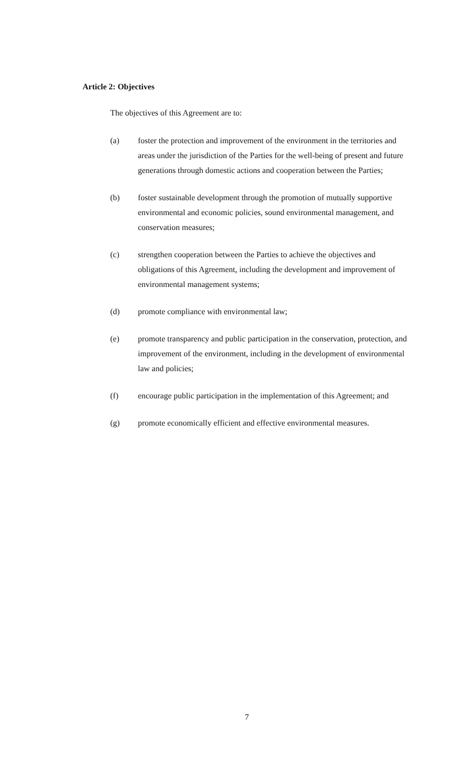Article 2: Objectives
The objectives of this Agreement are to:
(a) foster the protection and improvement of the environment in the territories and areas under the jurisdiction of the Parties for the well-being of present and future generations through domestic actions and cooperation between the Parties;
(b) foster sustainable development through the promotion of mutually supportive environmental and economic policies, sound environmental management, and conservation measures;
(c) strengthen cooperation between the Parties to achieve the objectives and obligations of this Agreement, including the development and improvement of environmental management systems;
(d) promote compliance with environmental law;
(e) promote transparency and public participation in the conservation, protection, and improvement of the environment, including in the development of environmental law and policies;
(f) encourage public participation in the implementation of this Agreement; and
(g) promote economically efficient and effective environmental measures.
7